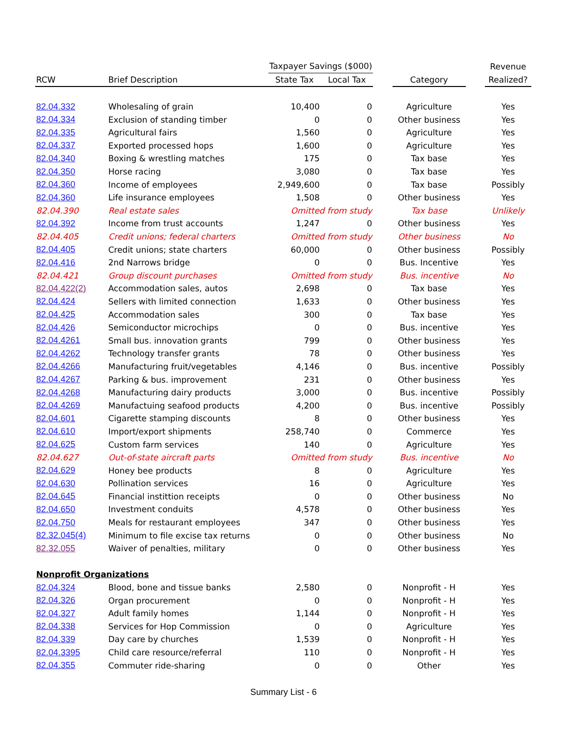| | | Taxpayer Savings ($000) | | | | | Revenue |
| --- | --- | --- | --- | --- | --- | --- | --- |
| RCW | Brief Description | State Tax | Local Tax | | Category | | Realized? |
| 82.04.332 | Wholesaling of grain | 10,400 | 0 | | Agriculture | | Yes |
| 82.04.334 | Exclusion of standing timber | 0 | 0 | | Other business | | Yes |
| 82.04.335 | Agricultural fairs | 1,560 | 0 | | Agriculture | | Yes |
| 82.04.337 | Exported processed hops | 1,600 | 0 | | Agriculture | | Yes |
| 82.04.340 | Boxing & wrestling matches | 175 | 0 | | Tax base | | Yes |
| 82.04.350 | Horse racing | 3,080 | 0 | | Tax base | | Yes |
| 82.04.360 | Income of employees | 2,949,600 | 0 | | Tax base | | Possibly |
| 82.04.360 | Life insurance employees | 1,508 | 0 | | Other business | | Yes |
| 82.04.390 | Real estate sales | Omitted from study | | | Tax base | | Unlikely |
| 82.04.392 | Income from trust accounts | 1,247 | 0 | | Other business | | Yes |
| 82.04.405 | Credit unions; federal charters | Omitted from study | | | Other business | | No |
| 82.04.405 | Credit unions; state charters | 60,000 | 0 | | Other business | | Possibly |
| 82.04.416 | 2nd Narrows bridge | 0 | 0 | | Bus. Incentive | | Yes |
| 82.04.421 | Group discount purchases | Omitted from study | | | Bus. incentive | | No |
| 82.04.422(2) | Accommodation sales, autos | 2,698 | 0 | | Tax base | | Yes |
| 82.04.424 | Sellers with limited connection | 1,633 | 0 | | Other business | | Yes |
| 82.04.425 | Accommodation sales | 300 | 0 | | Tax base | | Yes |
| 82.04.426 | Semiconductor microchips | 0 | 0 | | Bus. incentive | | Yes |
| 82.04.4261 | Small bus. innovation grants | 799 | 0 | | Other business | | Yes |
| 82.04.4262 | Technology transfer grants | 78 | 0 | | Other business | | Yes |
| 82.04.4266 | Manufacturing fruit/vegetables | 4,146 | 0 | | Bus. incentive | | Possibly |
| 82.04.4267 | Parking & bus. improvement | 231 | 0 | | Other business | | Yes |
| 82.04.4268 | Manufacturing dairy products | 3,000 | 0 | | Bus. incentive | | Possibly |
| 82.04.4269 | Manufactuing seafood products | 4,200 | 0 | | Bus. incentive | | Possibly |
| 82.04.601 | Cigarette stamping discounts | 8 | 0 | | Other business | | Yes |
| 82.04.610 | Import/export shipments | 258,740 | 0 | | Commerce | | Yes |
| 82.04.625 | Custom farm services | 140 | 0 | | Agriculture | | Yes |
| 82.04.627 | Out-of-state aircraft parts | Omitted from study | | | Bus. incentive | | No |
| 82.04.629 | Honey bee products | 8 | 0 | | Agriculture | | Yes |
| 82.04.630 | Pollination services | 16 | 0 | | Agriculture | | Yes |
| 82.04.645 | Financial instittion receipts | 0 | 0 | | Other business | | No |
| 82.04.650 | Investment conduits | 4,578 | 0 | | Other business | | Yes |
| 82.04.750 | Meals for restaurant employees | 347 | 0 | | Other business | | Yes |
| 82.32.045(4) | Minimum to file excise tax returns | 0 | 0 | | Other business | | No |
| 82.32.055 | Waiver of penalties, military | 0 | 0 | | Other business | | Yes |
| Nonprofit Organizations | | | | | | | |
| 82.04.324 | Blood, bone and tissue banks | 2,580 | 0 | | Nonprofit - H | | Yes |
| 82.04.326 | Organ procurement | 0 | 0 | | Nonprofit - H | | Yes |
| 82.04.327 | Adult family homes | 1,144 | 0 | | Nonprofit - H | | Yes |
| 82.04.338 | Services for Hop Commission | 0 | 0 | | Agriculture | | Yes |
| 82.04.339 | Day care by churches | 1,539 | 0 | | Nonprofit - H | | Yes |
| 82.04.3395 | Child care resource/referral | 110 | 0 | | Nonprofit - H | | Yes |
| 82.04.355 | Commuter ride-sharing | 0 | 0 | | Other | | Yes |
Summary List - 6